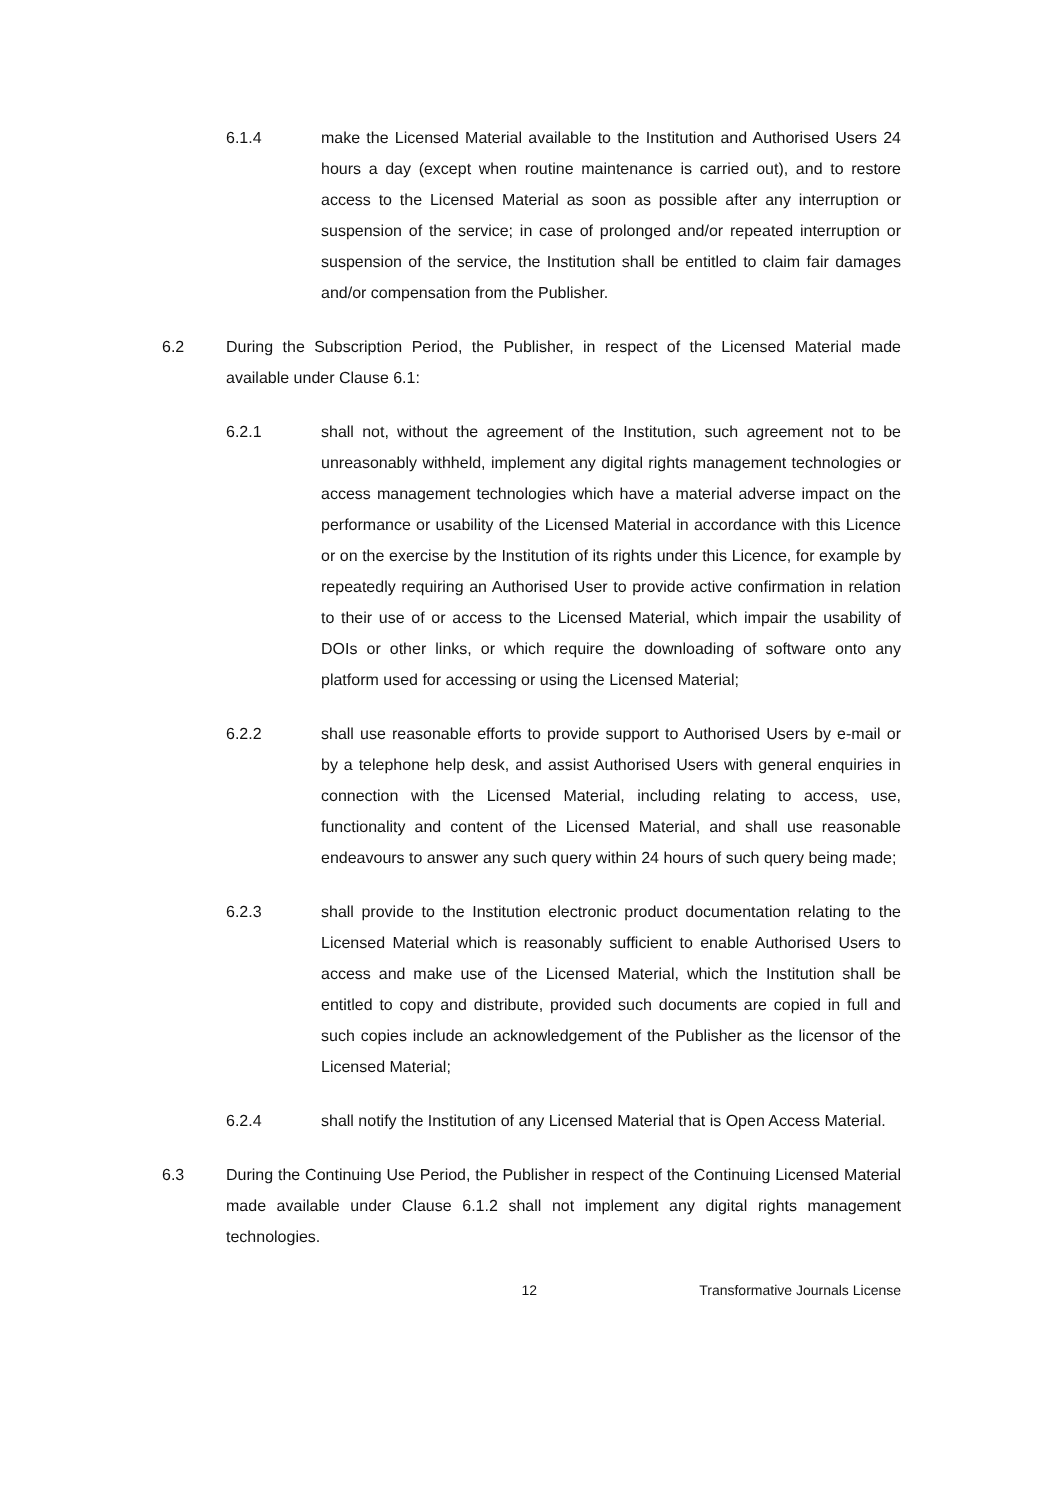6.1.4 make the Licensed Material available to the Institution and Authorised Users 24 hours a day (except when routine maintenance is carried out), and to restore access to the Licensed Material as soon as possible after any interruption or suspension of the service; in case of prolonged and/or repeated interruption or suspension of the service, the Institution shall be entitled to claim fair damages and/or compensation from the Publisher.
6.2 During the Subscription Period, the Publisher, in respect of the Licensed Material made available under Clause 6.1:
6.2.1 shall not, without the agreement of the Institution, such agreement not to be unreasonably withheld, implement any digital rights management technologies or access management technologies which have a material adverse impact on the performance or usability of the Licensed Material in accordance with this Licence or on the exercise by the Institution of its rights under this Licence, for example by repeatedly requiring an Authorised User to provide active confirmation in relation to their use of or access to the Licensed Material, which impair the usability of DOIs or other links, or which require the downloading of software onto any platform used for accessing or using the Licensed Material;
6.2.2 shall use reasonable efforts to provide support to Authorised Users by e-mail or by a telephone help desk, and assist Authorised Users with general enquiries in connection with the Licensed Material, including relating to access, use, functionality and content of the Licensed Material, and shall use reasonable endeavours to answer any such query within 24 hours of such query being made;
6.2.3 shall provide to the Institution electronic product documentation relating to the Licensed Material which is reasonably sufficient to enable Authorised Users to access and make use of the Licensed Material, which the Institution shall be entitled to copy and distribute, provided such documents are copied in full and such copies include an acknowledgement of the Publisher as the licensor of the Licensed Material;
6.2.4 shall notify the Institution of any Licensed Material that is Open Access Material.
6.3 During the Continuing Use Period, the Publisher in respect of the Continuing Licensed Material made available under Clause 6.1.2 shall not implement any digital rights management technologies.
12 Transformative Journals License